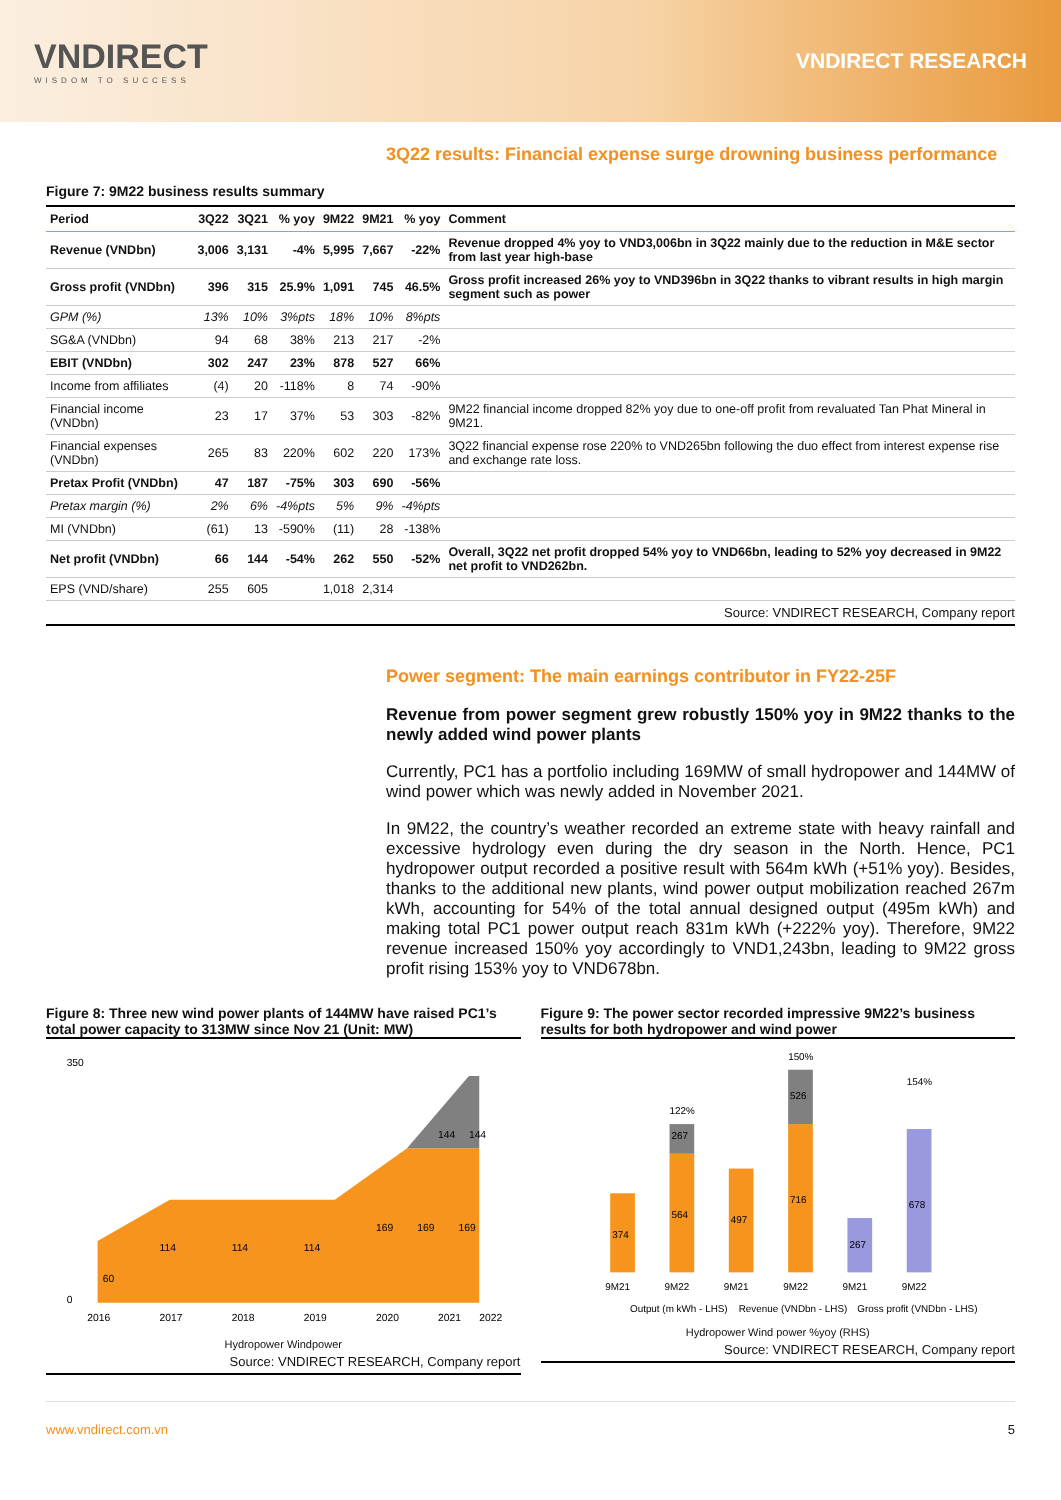VNDIRECT
WISDOM TO SUCCESS
VNDIRECT RESEARCH
3Q22 results: Financial expense surge drowning business performance
Figure 7: 9M22 business results summary
| Period | 3Q22 | 3Q21 | % yoy | 9M22 | 9M21 | % yoy | Comment |
| --- | --- | --- | --- | --- | --- | --- | --- |
| Revenue (VNDbn) | 3,006 | 3,131 | -4% | 5,995 | 7,667 | -22% | Revenue dropped 4% yoy to VND3,006bn in 3Q22 mainly due to the reduction in M&E sector from last year high-base |
| Gross profit (VNDbn) | 396 | 315 | 25.9% | 1,091 | 745 | 46.5% | Gross profit increased 26% yoy to VND396bn in 3Q22 thanks to vibrant results in high margin segment such as power |
| GPM (%) | 13% | 10% | 3%pts | 18% | 10% | 8%pts | |
| SG&A (VNDbn) | 94 | 68 | 38% | 213 | 217 | -2% | |
| EBIT (VNDbn) | 302 | 247 | 23% | 878 | 527 | 66% | |
| Income from affiliates | (4) | 20 | -118% | 8 | 74 | -90% | |
| Financial income (VNDbn) | 23 | 17 | 37% | 53 | 303 | -82% | 9M22 financial income dropped 82% yoy due to one-off profit from revaluated Tan Phat Mineral in 9M21. |
| Financial expenses (VNDbn) | 265 | 83 | 220% | 602 | 220 | 173% | 3Q22 financial expense rose 220% to VND265bn following the duo effect from interest expense rise and exchange rate loss. |
| Pretax Profit (VNDbn) | 47 | 187 | -75% | 303 | 690 | -56% | |
| Pretax margin (%) | 2% | 6% | -4%pts | 5% | 9% | -4%pts | |
| MI (VNDbn) | (61) | 13 | -590% | (11) | 28 | -138% | |
| Net profit (VNDbn) | 66 | 144 | -54% | 262 | 550 | -52% | Overall, 3Q22 net profit dropped 54% yoy to VND66bn, leading to 52% yoy decreased in 9M22 net profit to VND262bn. |
| EPS (VND/share) | 255 | 605 | | 1,018 | 2,314 | | |
Source: VNDIRECT RESEARCH, Company report
Power segment: The main earnings contributor in FY22-25F
Revenue from power segment grew robustly 150% yoy in 9M22 thanks to the newly added wind power plants
Currently, PC1 has a portfolio including 169MW of small hydropower and 144MW of wind power which was newly added in November 2021.
In 9M22, the country’s weather recorded an extreme state with heavy rainfall and excessive hydrology even during the dry season in the North. Hence, PC1 hydropower output recorded a positive result with 564m kWh (+51% yoy). Besides, thanks to the additional new plants, wind power output mobilization reached 267m kWh, accounting for 54% of the total annual designed output (495m kWh) and making total PC1 power output reach 831m kWh (+222% yoy). Therefore, 9M22 revenue increased 150% yoy accordingly to VND1,243bn, leading to 9M22 gross profit rising 153% yoy to VND678bn.
Figure 8: Three new wind power plants of 144MW have raised PC1’s total power capacity to 313MW since Nov 21 (Unit: MW)
350
0
2016
2017
2018
2019
2020
2021
2022
60
114
114
114
169
169
169
144
144
Hydropower Windpower
Source: VNDIRECT RESEARCH, Company report
Figure 9: The power sector recorded impressive 9M22’s business results for both hydropower and wind power
374
564
267
497
716
526
267
678
122%
150%
154%
9M21
9M22
9M21
9M22
9M21
9M22
Output (m kWh - LHS)
Revenue (VNDbn - LHS)
Gross profit (VNDbn - LHS)
Hydropower Wind power %yoy (RHS)
Source: VNDIRECT RESEARCH, Company report
www.vndirect.com.vn 5